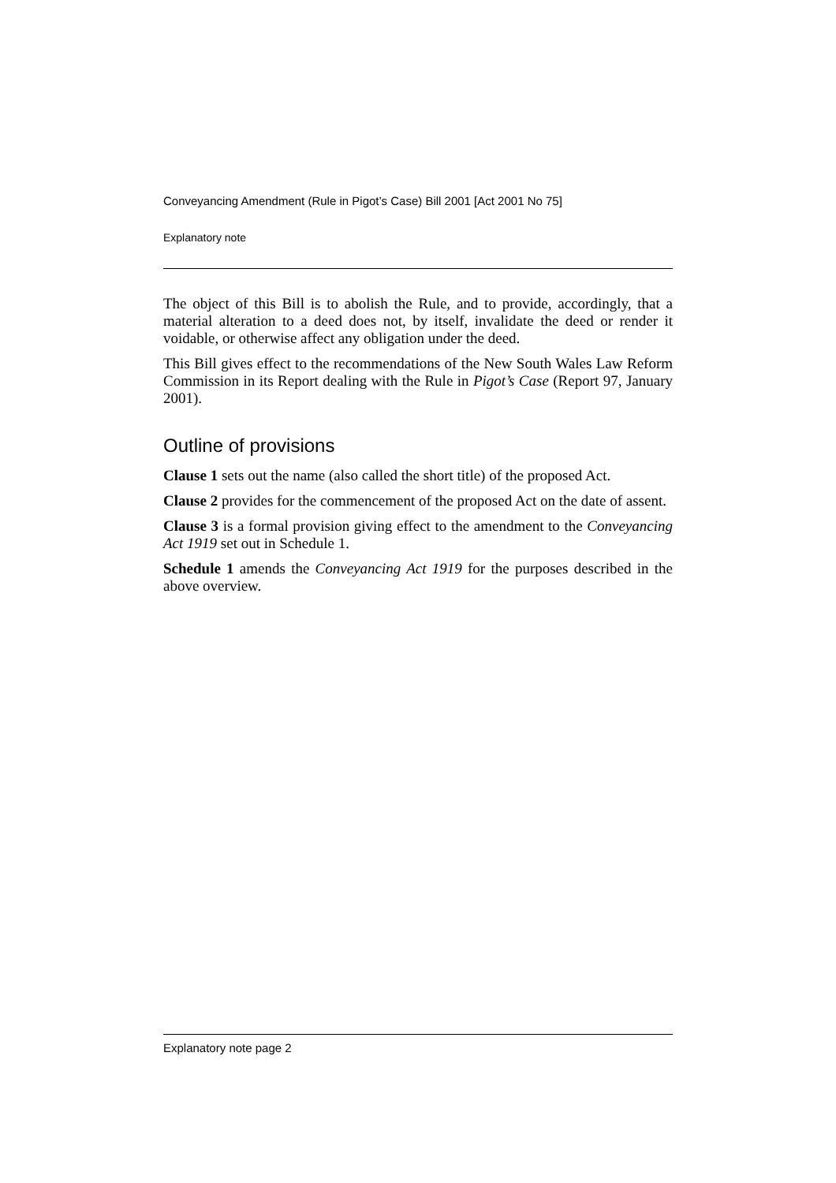Conveyancing Amendment (Rule in Pigot’s Case) Bill 2001 [Act 2001 No 75]
Explanatory note
The object of this Bill is to abolish the Rule, and to provide, accordingly, that a material alteration to a deed does not, by itself, invalidate the deed or render it voidable, or otherwise affect any obligation under the deed.
This Bill gives effect to the recommendations of the New South Wales Law Reform Commission in its Report dealing with the Rule in Pigot’s Case (Report 97, January 2001).
Outline of provisions
Clause 1 sets out the name (also called the short title) of the proposed Act.
Clause 2 provides for the commencement of the proposed Act on the date of assent.
Clause 3 is a formal provision giving effect to the amendment to the Conveyancing Act 1919 set out in Schedule 1.
Schedule 1 amends the Conveyancing Act 1919 for the purposes described in the above overview.
Explanatory note page 2